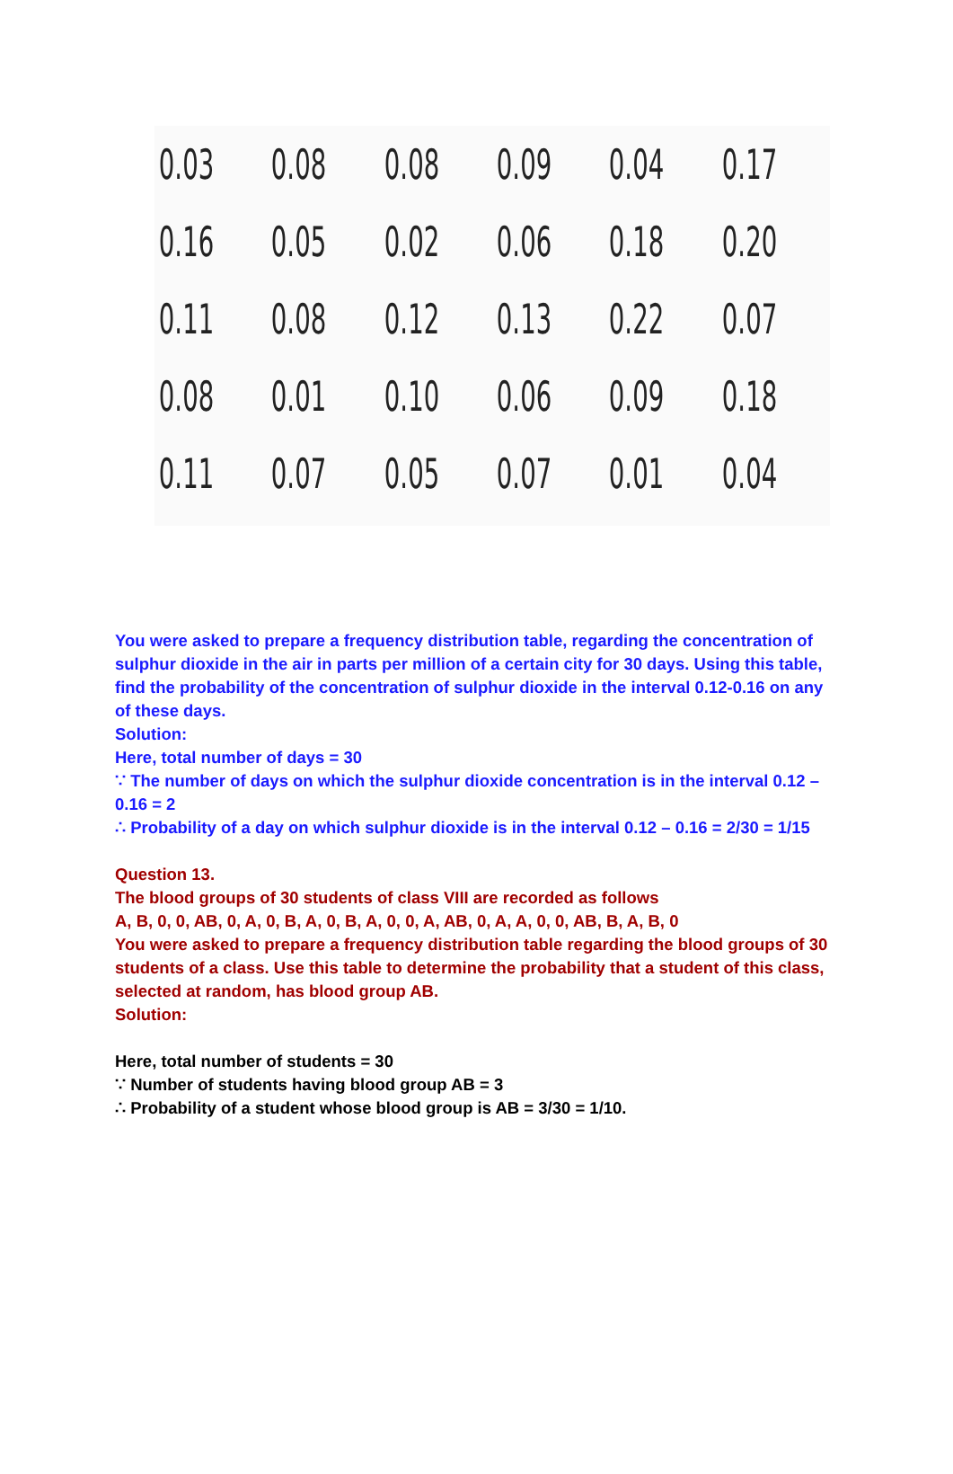| 0.03 | 0.08 | 0.08 | 0.09 | 0.04 | 0.17 |
| 0.16 | 0.05 | 0.02 | 0.06 | 0.18 | 0.20 |
| 0.11 | 0.08 | 0.12 | 0.13 | 0.22 | 0.07 |
| 0.08 | 0.01 | 0.10 | 0.06 | 0.09 | 0.18 |
| 0.11 | 0.07 | 0.05 | 0.07 | 0.01 | 0.04 |
You were asked to prepare a frequency distribution table, regarding the concentration of sulphur dioxide in the air in parts per million of a certain city for 30 days. Using this table, find the probability of the concentration of sulphur dioxide in the interval 0.12-0.16 on any of these days.
Solution:
Here, total number of days = 30
∵ The number of days on which the sulphur dioxide concentration is in the interval 0.12 – 0.16 = 2
∴ Probability of a day on which sulphur dioxide is in the interval 0.12 – 0.16 = 2/30 = 1/15
Question 13.
The blood groups of 30 students of class VIII are recorded as follows
A, B, 0, 0, AB, 0, A, 0, B, A, 0, B, A, 0, 0, A, AB, 0, A, A, 0, 0, AB, B, A, B, 0
You were asked to prepare a frequency distribution table regarding the blood groups of 30 students of a class. Use this table to determine the probability that a student of this class, selected at random, has blood group AB.
Solution:
Here, total number of students = 30
∵ Number of students having blood group AB = 3
∴ Probability of a student whose blood group is AB = 3/30 = 1/10.